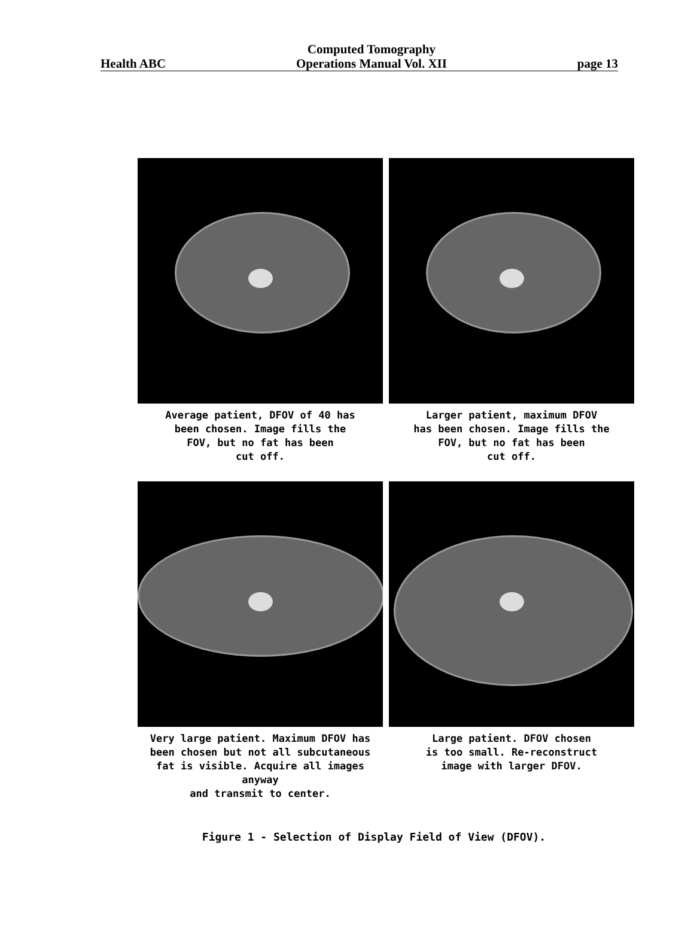Health ABC Computed Tomography
Operations Manual Vol. XII page 13
Average patient, DFOV of 40 has
been chosen. Image fills the
FOV, but no fat has been
cut off.
Larger patient, maximum DFOV
has been chosen. Image fills the
FOV, but no fat has been
cut off.
Very large patient. Maximum DFOV has
been chosen but not all subcutaneous
fat is visible. Acquire all images anyway
and transmit to center.
Large patient. DFOV chosen
is too small. Re-reconstruct
image with larger DFOV.
Figure 1 - Selection of Display Field of View (DFOV).